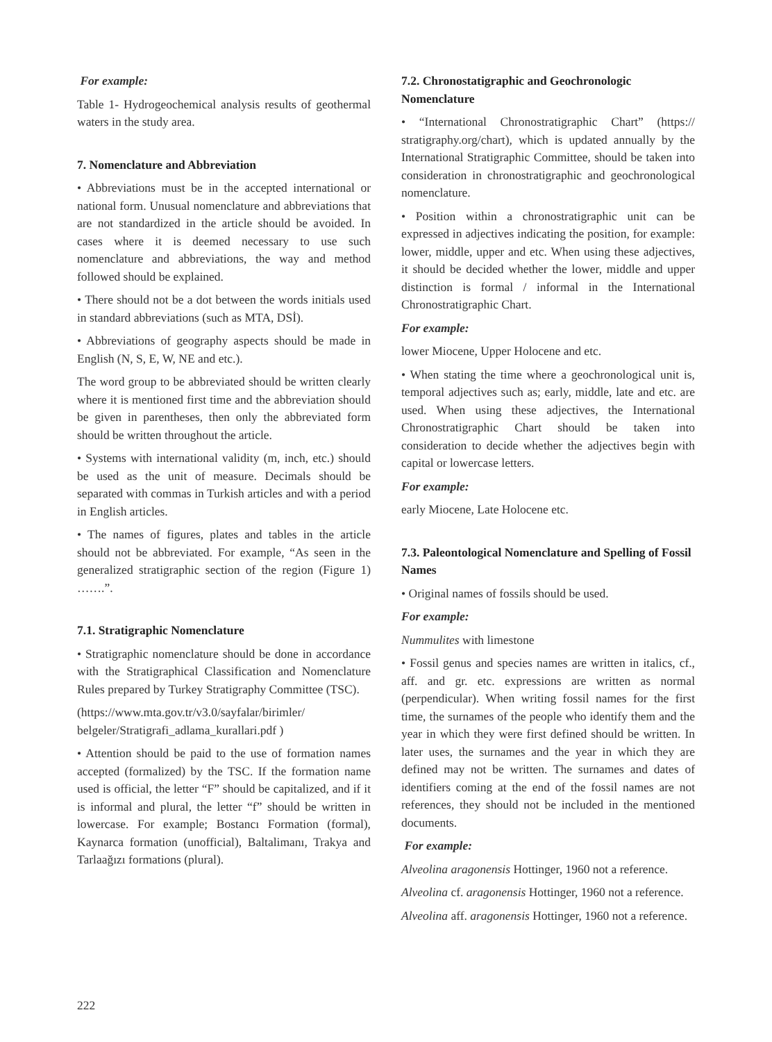For example:
Table 1- Hydrogeochemical analysis results of geothermal waters in the study area.
7. Nomenclature and Abbreviation
• Abbreviations must be in the accepted international or national form. Unusual nomenclature and abbreviations that are not standardized in the article should be avoided. In cases where it is deemed necessary to use such nomenclature and abbreviations, the way and method followed should be explained.
• There should not be a dot between the words initials used in standard abbreviations (such as MTA, DSİ).
• Abbreviations of geography aspects should be made in English (N, S, E, W, NE and etc.).
The word group to be abbreviated should be written clearly where it is mentioned first time and the abbreviation should be given in parentheses, then only the abbreviated form should be written throughout the article.
• Systems with international validity (m, inch, etc.) should be used as the unit of measure. Decimals should be separated with commas in Turkish articles and with a period in English articles.
• The names of figures, plates and tables in the article should not be abbreviated. For example, “As seen in the generalized stratigraphic section of the region (Figure 1) …….”.
7.1. Stratigraphic Nomenclature
• Stratigraphic nomenclature should be done in accordance with the Stratigraphical Classification and Nomenclature Rules prepared by Turkey Stratigraphy Committee (TSC).
(https://www.mta.gov.tr/v3.0/sayfalar/birimler/ belgeler/Stratigrafi_adlama_kurallari.pdf )
• Attention should be paid to the use of formation names accepted (formalized) by the TSC. If the formation name used is official, the letter “F” should be capitalized, and if it is informal and plural, the letter “f” should be written in lowercase. For example; Bostancı Formation (formal), Kaynarca formation (unofficial), Baltalimanı, Trakya and Tarlaağızı formations (plural).
7.2. Chronostatigraphic and Geochronologic Nomenclature
• “International Chronostratigraphic Chart” (https:// stratigraphy.org/chart), which is updated annually by the International Stratigraphic Committee, should be taken into consideration in chronostratigraphic and geochronological nomenclature.
• Position within a chronostratigraphic unit can be expressed in adjectives indicating the position, for example: lower, middle, upper and etc. When using these adjectives, it should be decided whether the lower, middle and upper distinction is formal / informal in the International Chronostratigraphic Chart.
For example:
lower Miocene, Upper Holocene and etc.
• When stating the time where a geochronological unit is, temporal adjectives such as; early, middle, late and etc. are used. When using these adjectives, the International Chronostratigraphic Chart should be taken into consideration to decide whether the adjectives begin with capital or lowercase letters.
For example:
early Miocene, Late Holocene etc.
7.3. Paleontological Nomenclature and Spelling of Fossil Names
• Original names of fossils should be used.
For example:
Nummulites with limestone
• Fossil genus and species names are written in italics, cf., aff. and gr. etc. expressions are written as normal (perpendicular). When writing fossil names for the first time, the surnames of the people who identify them and the year in which they were first defined should be written. In later uses, the surnames and the year in which they are defined may not be written. The surnames and dates of identifiers coming at the end of the fossil names are not references, they should not be included in the mentioned documents.
For example:
Alveolina aragonensis Hottinger, 1960 not a reference.
Alveolina cf. aragonensis Hottinger, 1960 not a reference.
Alveolina aff. aragonensis Hottinger, 1960 not a reference.
222